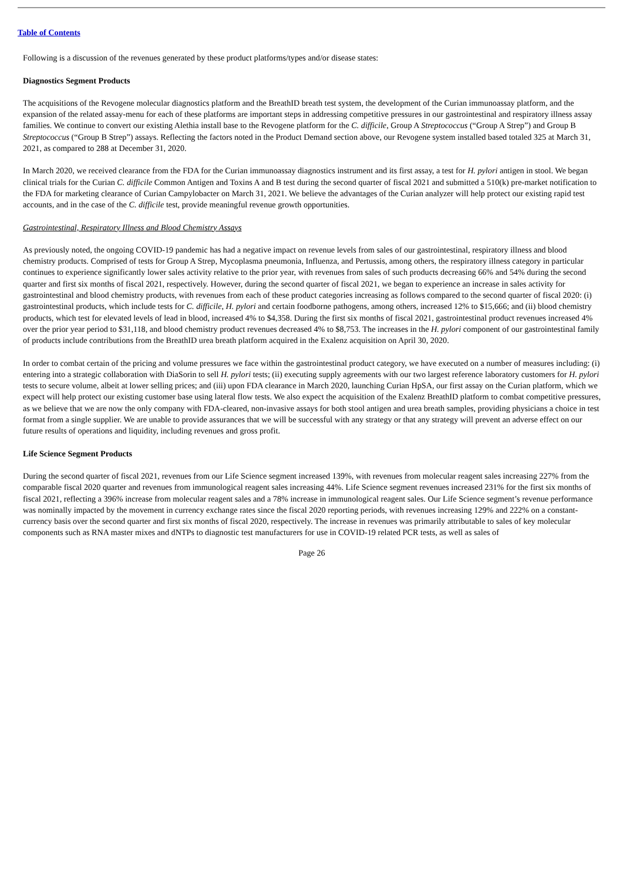Table of Contents
Following is a discussion of the revenues generated by these product platforms/types and/or disease states:
Diagnostics Segment Products
The acquisitions of the Revogene molecular diagnostics platform and the BreathID breath test system, the development of the Curian immunoassay platform, and the expansion of the related assay-menu for each of these platforms are important steps in addressing competitive pressures in our gastrointestinal and respiratory illness assay families. We continue to convert our existing Alethia install base to the Revogene platform for the C. difficile, Group A Streptococcus (“Group A Strep”) and Group B Streptococcus (“Group B Strep”) assays. Reflecting the factors noted in the Product Demand section above, our Revogene system installed based totaled 325 at March 31, 2021, as compared to 288 at December 31, 2020.
In March 2020, we received clearance from the FDA for the Curian immunoassay diagnostics instrument and its first assay, a test for H. pylori antigen in stool. We began clinical trials for the Curian C. difficile Common Antigen and Toxins A and B test during the second quarter of fiscal 2021 and submitted a 510(k) pre-market notification to the FDA for marketing clearance of Curian Campylobacter on March 31, 2021. We believe the advantages of the Curian analyzer will help protect our existing rapid test accounts, and in the case of the C. difficile test, provide meaningful revenue growth opportunities.
Gastrointestinal, Respiratory Illness and Blood Chemistry Assays
As previously noted, the ongoing COVID-19 pandemic has had a negative impact on revenue levels from sales of our gastrointestinal, respiratory illness and blood chemistry products. Comprised of tests for Group A Strep, Mycoplasma pneumonia, Influenza, and Pertussis, among others, the respiratory illness category in particular continues to experience significantly lower sales activity relative to the prior year, with revenues from sales of such products decreasing 66% and 54% during the second quarter and first six months of fiscal 2021, respectively. However, during the second quarter of fiscal 2021, we began to experience an increase in sales activity for gastrointestinal and blood chemistry products, with revenues from each of these product categories increasing as follows compared to the second quarter of fiscal 2020: (i) gastrointestinal products, which include tests for C. difficile, H. pylori and certain foodborne pathogens, among others, increased 12% to $15,666; and (ii) blood chemistry products, which test for elevated levels of lead in blood, increased 4% to $4,358. During the first six months of fiscal 2021, gastrointestinal product revenues increased 4% over the prior year period to $31,118, and blood chemistry product revenues decreased 4% to $8,753. The increases in the H. pylori component of our gastrointestinal family of products include contributions from the BreathID urea breath platform acquired in the Exalenz acquisition on April 30, 2020.
In order to combat certain of the pricing and volume pressures we face within the gastrointestinal product category, we have executed on a number of measures including: (i) entering into a strategic collaboration with DiaSorin to sell H. pylori tests; (ii) executing supply agreements with our two largest reference laboratory customers for H. pylori tests to secure volume, albeit at lower selling prices; and (iii) upon FDA clearance in March 2020, launching Curian HpSA, our first assay on the Curian platform, which we expect will help protect our existing customer base using lateral flow tests. We also expect the acquisition of the Exalenz BreathID platform to combat competitive pressures, as we believe that we are now the only company with FDA-cleared, non-invasive assays for both stool antigen and urea breath samples, providing physicians a choice in test format from a single supplier. We are unable to provide assurances that we will be successful with any strategy or that any strategy will prevent an adverse effect on our future results of operations and liquidity, including revenues and gross profit.
Life Science Segment Products
During the second quarter of fiscal 2021, revenues from our Life Science segment increased 139%, with revenues from molecular reagent sales increasing 227% from the comparable fiscal 2020 quarter and revenues from immunological reagent sales increasing 44%. Life Science segment revenues increased 231% for the first six months of fiscal 2021, reflecting a 396% increase from molecular reagent sales and a 78% increase in immunological reagent sales. Our Life Science segment’s revenue performance was nominally impacted by the movement in currency exchange rates since the fiscal 2020 reporting periods, with revenues increasing 129% and 222% on a constant-currency basis over the second quarter and first six months of fiscal 2020, respectively. The increase in revenues was primarily attributable to sales of key molecular components such as RNA master mixes and dNTPs to diagnostic test manufacturers for use in COVID-19 related PCR tests, as well as sales of
Page 26